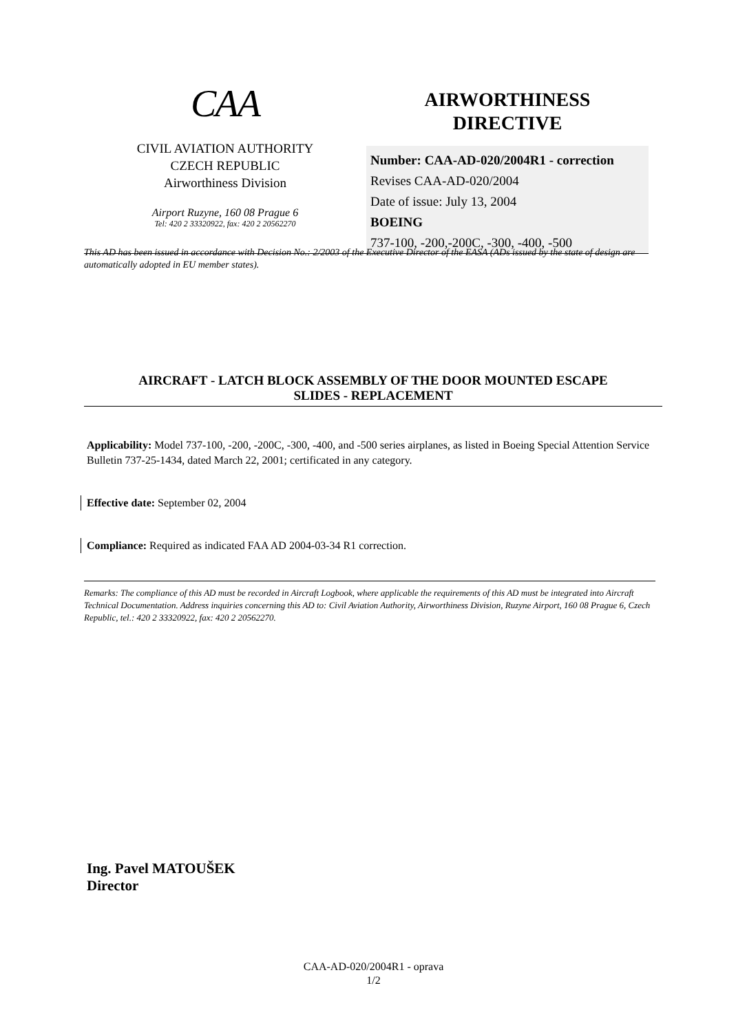CAA
CIVIL AVIATION AUTHORITY
CZECH REPUBLIC
Airworthiness Division
Airport Ruzyne, 160 08 Prague 6
Tel: 420 2 33320922, fax: 420 2 20562270
AIRWORTHINESS
DIRECTIVE
Number: CAA-AD-020/2004R1 - correction
Revises CAA-AD-020/2004
Date of issue: July 13, 2004
BOEING
737-100, -200,-200C, -300, -400, -500
This AD has been issued in accordance with Decision No.: 2/2003 of the Executive Director of the EASA (ADs issued by the state of design are automatically adopted in EU member states).
AIRCRAFT - LATCH BLOCK ASSEMBLY OF THE DOOR MOUNTED ESCAPE
SLIDES - REPLACEMENT
Applicability: Model 737-100, -200, -200C, -300, -400, and -500 series airplanes, as listed in Boeing Special Attention Service Bulletin 737-25-1434, dated March 22, 2001; certificated in any category.
Effective date: September 02, 2004
Compliance: Required as indicated FAA AD 2004-03-34 R1 correction.
Remarks: The compliance of this AD must be recorded in Aircraft Logbook, where applicable the requirements of this AD must be integrated into Aircraft Technical Documentation. Address inquiries concerning this AD to: Civil Aviation Authority, Airworthiness Division, Ruzyne Airport, 160 08 Prague 6, Czech Republic, tel.: 420 2 33320922, fax: 420 2 20562270.
Ing. Pavel MATOUŠEK
Director
CAA-AD-020/2004R1 - oprava
1/2